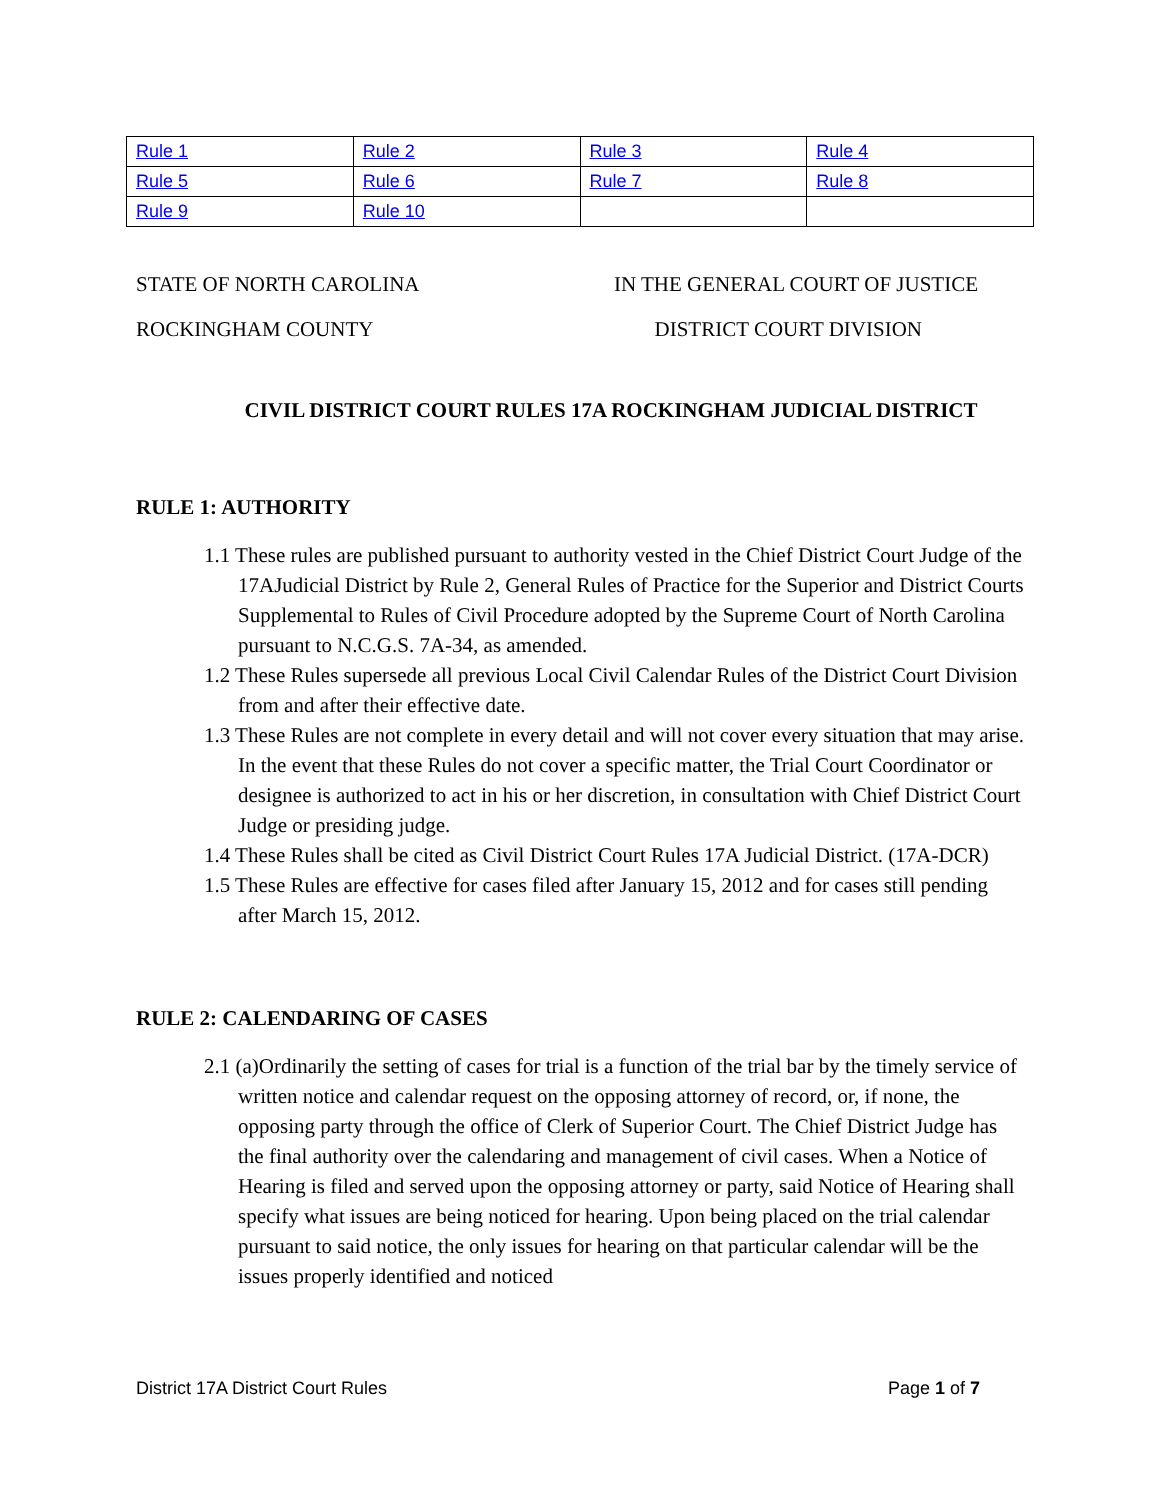| Rule 1 | Rule 2 | Rule 3 | Rule 4 |
| Rule 5 | Rule 6 | Rule 7 | Rule 8 |
| Rule 9 | Rule 10 | | |
STATE OF NORTH CAROLINA IN THE GENERAL COURT OF JUSTICE
ROCKINGHAM COUNTY DISTRICT COURT DIVISION
CIVIL DISTRICT COURT RULES 17A ROCKINGHAM JUDICIAL DISTRICT
RULE 1: AUTHORITY
1.1 These rules are published pursuant to authority vested in the Chief District Court Judge of the 17AJudicial District by Rule 2, General Rules of Practice for the Superior and District Courts Supplemental to Rules of Civil Procedure adopted by the Supreme Court of North Carolina pursuant to N.C.G.S. 7A-34, as amended.
1.2 These Rules supersede all previous Local Civil Calendar Rules of the District Court Division from and after their effective date.
1.3 These Rules are not complete in every detail and will not cover every situation that may arise. In the event that these Rules do not cover a specific matter, the Trial Court Coordinator or designee is authorized to act in his or her discretion, in consultation with Chief District Court Judge or presiding judge.
1.4 These Rules shall be cited as Civil District Court Rules 17A Judicial District. (17A-DCR)
1.5 These Rules are effective for cases filed after January 15, 2012 and for cases still pending after March 15, 2012.
RULE 2: CALENDARING OF CASES
2.1 (a)Ordinarily the setting of cases for trial is a function of the trial bar by the timely service of written notice and calendar request on the opposing attorney of record, or, if none, the opposing party through the office of Clerk of Superior Court. The Chief District Judge has the final authority over the calendaring and management of civil cases. When a Notice of Hearing is filed and served upon the opposing attorney or party, said Notice of Hearing shall specify what issues are being noticed for hearing. Upon being placed on the trial calendar pursuant to said notice, the only issues for hearing on that particular calendar will be the issues properly identified and noticed
District 17A District Court Rules Page 1 of 7